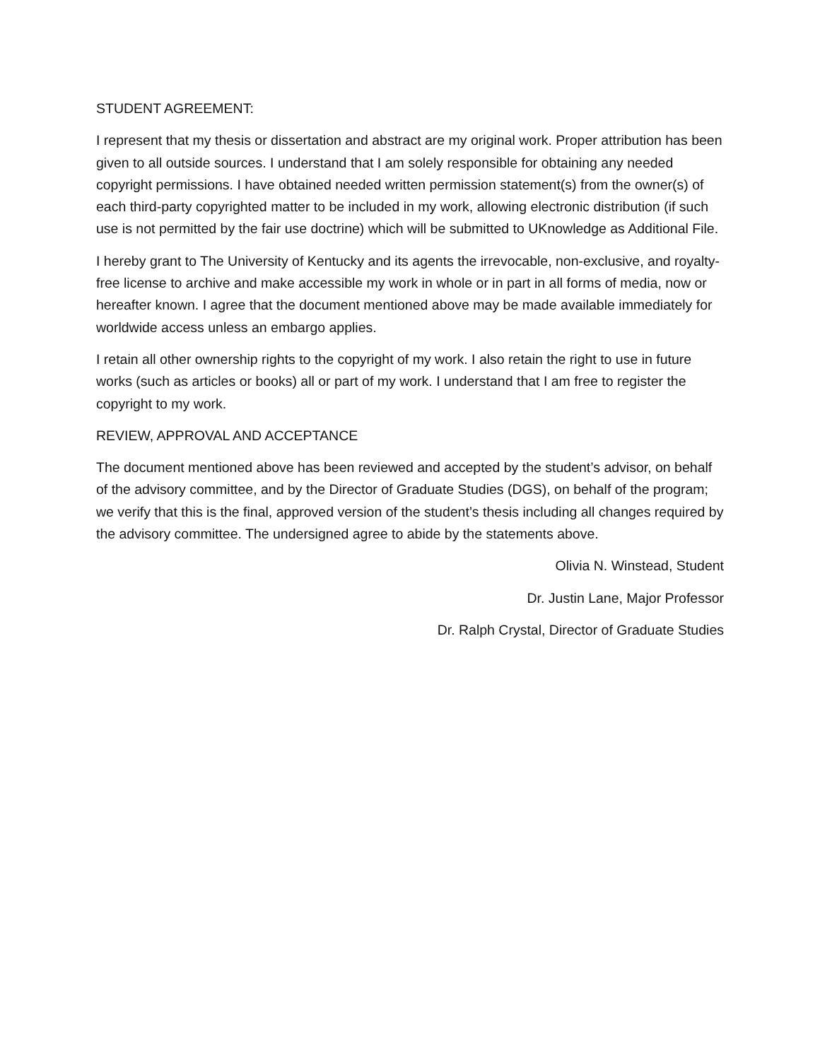STUDENT AGREEMENT:
I represent that my thesis or dissertation and abstract are my original work. Proper attribution has been given to all outside sources. I understand that I am solely responsible for obtaining any needed copyright permissions. I have obtained needed written permission statement(s) from the owner(s) of each third-party copyrighted matter to be included in my work, allowing electronic distribution (if such use is not permitted by the fair use doctrine) which will be submitted to UKnowledge as Additional File.
I hereby grant to The University of Kentucky and its agents the irrevocable, non-exclusive, and royalty-free license to archive and make accessible my work in whole or in part in all forms of media, now or hereafter known. I agree that the document mentioned above may be made available immediately for worldwide access unless an embargo applies.
I retain all other ownership rights to the copyright of my work. I also retain the right to use in future works (such as articles or books) all or part of my work. I understand that I am free to register the copyright to my work.
REVIEW, APPROVAL AND ACCEPTANCE
The document mentioned above has been reviewed and accepted by the student’s advisor, on behalf of the advisory committee, and by the Director of Graduate Studies (DGS), on behalf of the program; we verify that this is the final, approved version of the student’s thesis including all changes required by the advisory committee. The undersigned agree to abide by the statements above.
Olivia N. Winstead, Student
Dr. Justin Lane, Major Professor
Dr. Ralph Crystal, Director of Graduate Studies